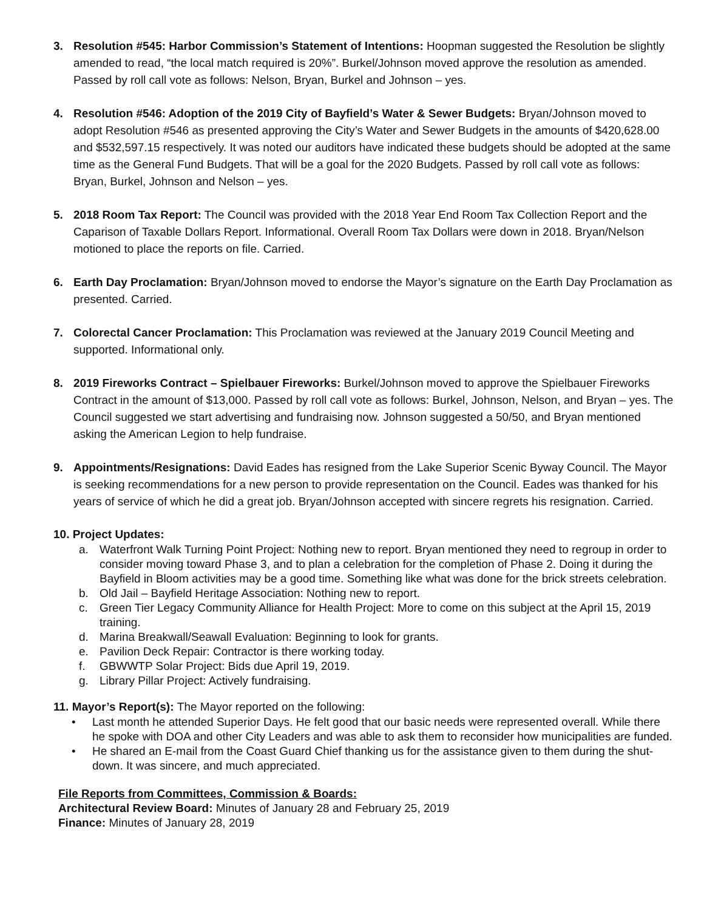3. Resolution #545: Harbor Commission’s Statement of Intentions: Hoopman suggested the Resolution be slightly amended to read, “the local match required is 20%”. Burkel/Johnson moved approve the resolution as amended. Passed by roll call vote as follows: Nelson, Bryan, Burkel and Johnson – yes.
4. Resolution #546: Adoption of the 2019 City of Bayfield’s Water & Sewer Budgets: Bryan/Johnson moved to adopt Resolution #546 as presented approving the City’s Water and Sewer Budgets in the amounts of $420,628.00 and $532,597.15 respectively. It was noted our auditors have indicated these budgets should be adopted at the same time as the General Fund Budgets. That will be a goal for the 2020 Budgets. Passed by roll call vote as follows: Bryan, Burkel, Johnson and Nelson – yes.
5. 2018 Room Tax Report: The Council was provided with the 2018 Year End Room Tax Collection Report and the Caparison of Taxable Dollars Report. Informational. Overall Room Tax Dollars were down in 2018. Bryan/Nelson motioned to place the reports on file. Carried.
6. Earth Day Proclamation: Bryan/Johnson moved to endorse the Mayor’s signature on the Earth Day Proclamation as presented. Carried.
7. Colorectal Cancer Proclamation: This Proclamation was reviewed at the January 2019 Council Meeting and supported. Informational only.
8. 2019 Fireworks Contract – Spielbauer Fireworks: Burkel/Johnson moved to approve the Spielbauer Fireworks Contract in the amount of $13,000. Passed by roll call vote as follows: Burkel, Johnson, Nelson, and Bryan – yes. The Council suggested we start advertising and fundraising now. Johnson suggested a 50/50, and Bryan mentioned asking the American Legion to help fundraise.
9. Appointments/Resignations: David Eades has resigned from the Lake Superior Scenic Byway Council. The Mayor is seeking recommendations for a new person to provide representation on the Council. Eades was thanked for his years of service of which he did a great job. Bryan/Johnson accepted with sincere regrets his resignation. Carried.
10. Project Updates:
a. Waterfront Walk Turning Point Project: Nothing new to report. Bryan mentioned they need to regroup in order to consider moving toward Phase 3, and to plan a celebration for the completion of Phase 2. Doing it during the Bayfield in Bloom activities may be a good time. Something like what was done for the brick streets celebration.
b. Old Jail – Bayfield Heritage Association: Nothing new to report.
c. Green Tier Legacy Community Alliance for Health Project: More to come on this subject at the April 15, 2019 training.
d. Marina Breakwall/Seawall Evaluation: Beginning to look for grants.
e. Pavilion Deck Repair: Contractor is there working today.
f. GBWWTP Solar Project: Bids due April 19, 2019.
g. Library Pillar Project: Actively fundraising.
11. Mayor’s Report(s): The Mayor reported on the following:
• Last month he attended Superior Days. He felt good that our basic needs were represented overall. While there he spoke with DOA and other City Leaders and was able to ask them to reconsider how municipalities are funded.
• He shared an E-mail from the Coast Guard Chief thanking us for the assistance given to them during the shut-down. It was sincere, and much appreciated.
File Reports from Committees, Commission & Boards:
Architectural Review Board: Minutes of January 28 and February 25, 2019
Finance: Minutes of January 28, 2019